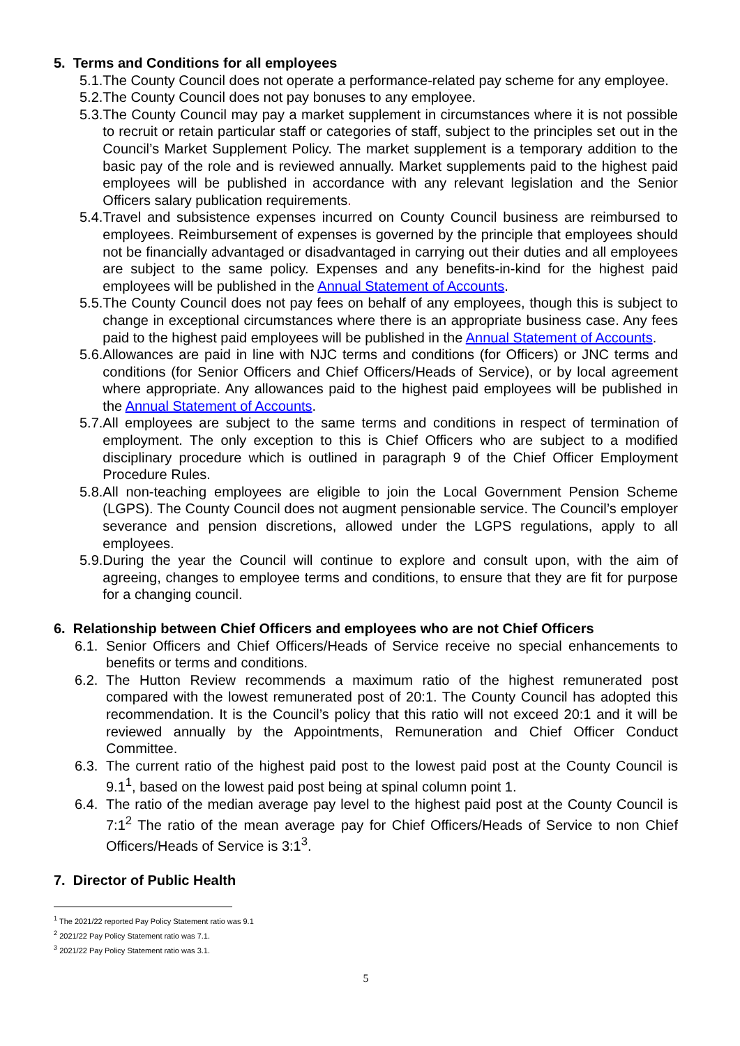5. Terms and Conditions for all employees
5.1. The County Council does not operate a performance-related pay scheme for any employee.
5.2. The County Council does not pay bonuses to any employee.
5.3. The County Council may pay a market supplement in circumstances where it is not possible to recruit or retain particular staff or categories of staff, subject to the principles set out in the Council’s Market Supplement Policy. The market supplement is a temporary addition to the basic pay of the role and is reviewed annually. Market supplements paid to the highest paid employees will be published in accordance with any relevant legislation and the Senior Officers salary publication requirements.
5.4. Travel and subsistence expenses incurred on County Council business are reimbursed to employees. Reimbursement of expenses is governed by the principle that employees should not be financially advantaged or disadvantaged in carrying out their duties and all employees are subject to the same policy. Expenses and any benefits-in-kind for the highest paid employees will be published in the Annual Statement of Accounts.
5.5. The County Council does not pay fees on behalf of any employees, though this is subject to change in exceptional circumstances where there is an appropriate business case. Any fees paid to the highest paid employees will be published in the Annual Statement of Accounts.
5.6. Allowances are paid in line with NJC terms and conditions (for Officers) or JNC terms and conditions (for Senior Officers and Chief Officers/Heads of Service), or by local agreement where appropriate. Any allowances paid to the highest paid employees will be published in the Annual Statement of Accounts.
5.7. All employees are subject to the same terms and conditions in respect of termination of employment. The only exception to this is Chief Officers who are subject to a modified disciplinary procedure which is outlined in paragraph 9 of the Chief Officer Employment Procedure Rules.
5.8. All non-teaching employees are eligible to join the Local Government Pension Scheme (LGPS). The County Council does not augment pensionable service. The Council’s employer severance and pension discretions, allowed under the LGPS regulations, apply to all employees.
5.9. During the year the Council will continue to explore and consult upon, with the aim of agreeing, changes to employee terms and conditions, to ensure that they are fit for purpose for a changing council.
6. Relationship between Chief Officers and employees who are not Chief Officers
6.1. Senior Officers and Chief Officers/Heads of Service receive no special enhancements to benefits or terms and conditions.
6.2. The Hutton Review recommends a maximum ratio of the highest remunerated post compared with the lowest remunerated post of 20:1. The County Council has adopted this recommendation. It is the Council’s policy that this ratio will not exceed 20:1 and it will be reviewed annually by the Appointments, Remuneration and Chief Officer Conduct Committee.
6.3. The current ratio of the highest paid post to the lowest paid post at the County Council is 9.1<sup>1</sup>, based on the lowest paid post being at spinal column point 1.
6.4. The ratio of the median average pay level to the highest paid post at the County Council is 7:1<sup>2</sup> The ratio of the mean average pay for Chief Officers/Heads of Service to non Chief Officers/Heads of Service is 3:1<sup>3</sup>.
7. Director of Public Health
<sup>1</sup> The 2021/22 reported Pay Policy Statement ratio was 9.1
<sup>2</sup> 2021/22 Pay Policy Statement ratio was 7.1.
<sup>3</sup> 2021/22 Pay Policy Statement ratio was 3.1.
5